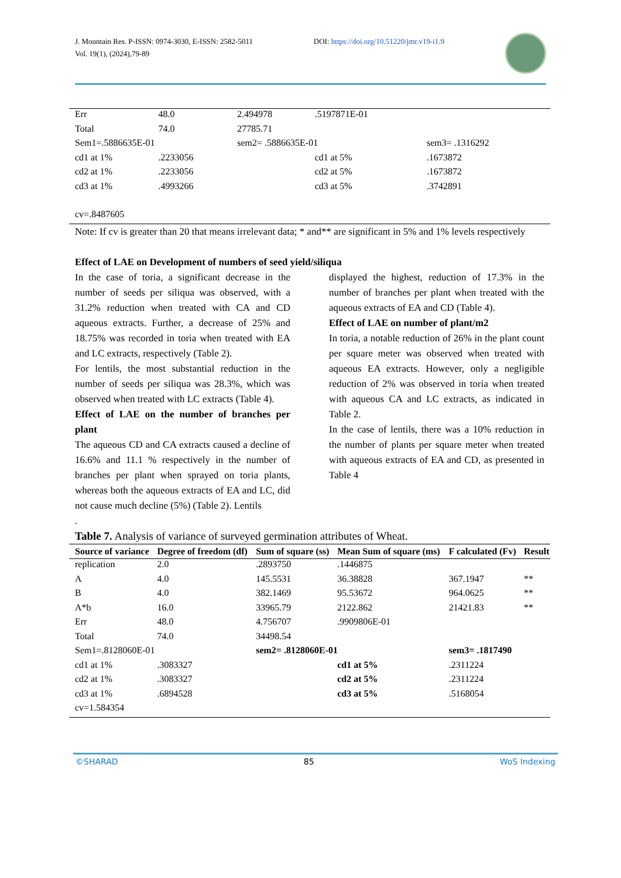J. Mountain Res. P-ISSN: 0974-3030, E-ISSN: 2582-5011
Vol. 19(1), (2024),79-89
DOI: https://doi.org/10.51220/jmr.v19-i1.9
| Err | 48.0 | 2.494978 | .5197871E-01 | |
| Total | 74.0 | 27785.71 | | |
| Sem1=.5886635E-01 | | sem2= .5886635E-01 | | sem3= .1316292 |
| cd1 at 1% | .2233056 | | cd1 at 5% | .1673872 |
| cd2 at 1% | .2233056 | | cd2 at 5% | .1673872 |
| cd3 at 1% | .4993266 | | cd3 at 5% | .3742891 |
| cv=.8487605 | | | | |
Note: If cv is greater than 20 that means irrelevant data; * and** are significant in 5% and 1% levels respectively
Effect of LAE on Development of numbers of seed yield/siliqua
In the case of toria, a significant decrease in the number of seeds per siliqua was observed, with a 31.2% reduction when treated with CA and CD aqueous extracts. Further, a decrease of 25% and 18.75% was recorded in toria when treated with EA and LC extracts, respectively (Table 2).
For lentils, the most substantial reduction in the number of seeds per siliqua was 28.3%, which was observed when treated with LC extracts (Table 4).
Effect of LAE on the number of branches per plant
The aqueous CD and CA extracts caused a decline of 16.6% and 11.1 % respectively in the number of branches per plant when sprayed on toria plants, whereas both the aqueous extracts of EA and LC, did not cause much decline (5%) (Table 2). Lentils
displayed the highest, reduction of 17.3% in the number of branches per plant when treated with the aqueous extracts of EA and CD (Table 4).
Effect of LAE on number of plant/m2
In toria, a notable reduction of 26% in the plant count per square meter was observed when treated with aqueous EA extracts. However, only a negligible reduction of 2% was observed in toria when treated with aqueous CA and LC extracts, as indicated in Table 2.
In the case of lentils, there was a 10% reduction in the number of plants per square meter when treated with aqueous extracts of EA and CD, as presented in Table 4
.
Table 7. Analysis of variance of surveyed germination attributes of Wheat.
| Source of variance | Degree of freedom (df) | Sum of square (ss) | Mean Sum of square (ms) | F calculated (Fv) | Result |
| --- | --- | --- | --- | --- | --- |
| replication | 2.0 | .2893750 | .1446875 | | |
| A | 4.0 | 145.5531 | 36.38828 | 367.1947 | ** |
| B | 4.0 | 382.1469 | 95.53672 | 964.0625 | ** |
| A*b | 16.0 | 33965.79 | 2122.862 | 21421.83 | ** |
| Err | 48.0 | 4.756707 | .9909806E-01 | | |
| Total | 74.0 | 34498.54 | | | |
| Sem1=.8128060E-01 | | sem2= .8128060E-01 | | sem3= .1817490 | |
| cd1 at 1% | .3083327 | | cd1 at 5% | .2311224 | |
| cd2 at 1% | .3083327 | | cd2 at 5% | .2311224 | |
| cd3 at 1% | .6894528 | | cd3 at 5% | .5168054 | |
| cv=1.584354 | | | | | |
©SHARAD 85 WoS Indexing